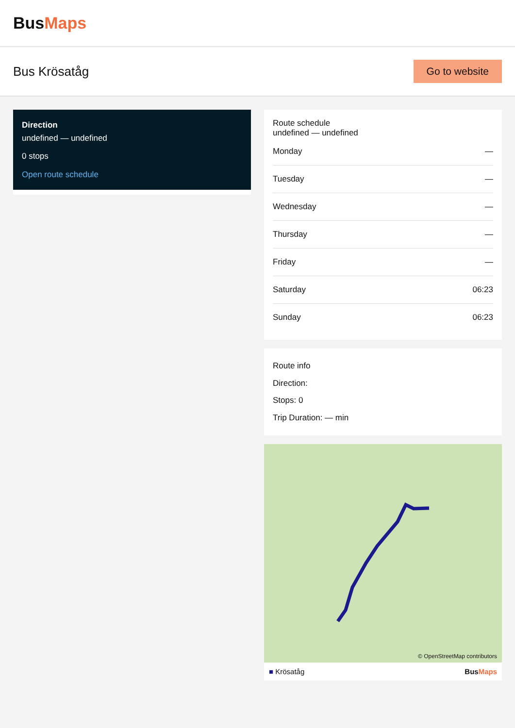BusMaps
Bus Krösatåg
Go to website
Direction
undefined — undefined
0 stops
Open route schedule
Route schedule
undefined — undefined
| Monday | — |
| Tuesday | — |
| Wednesday | — |
| Thursday | — |
| Friday | — |
| Saturday | 06:23 |
| Sunday | 06:23 |
Route info
Direction:
Stops: 0
Trip Duration: — min
© OpenStreetMap contributors
■ Krösatåg BusMaps